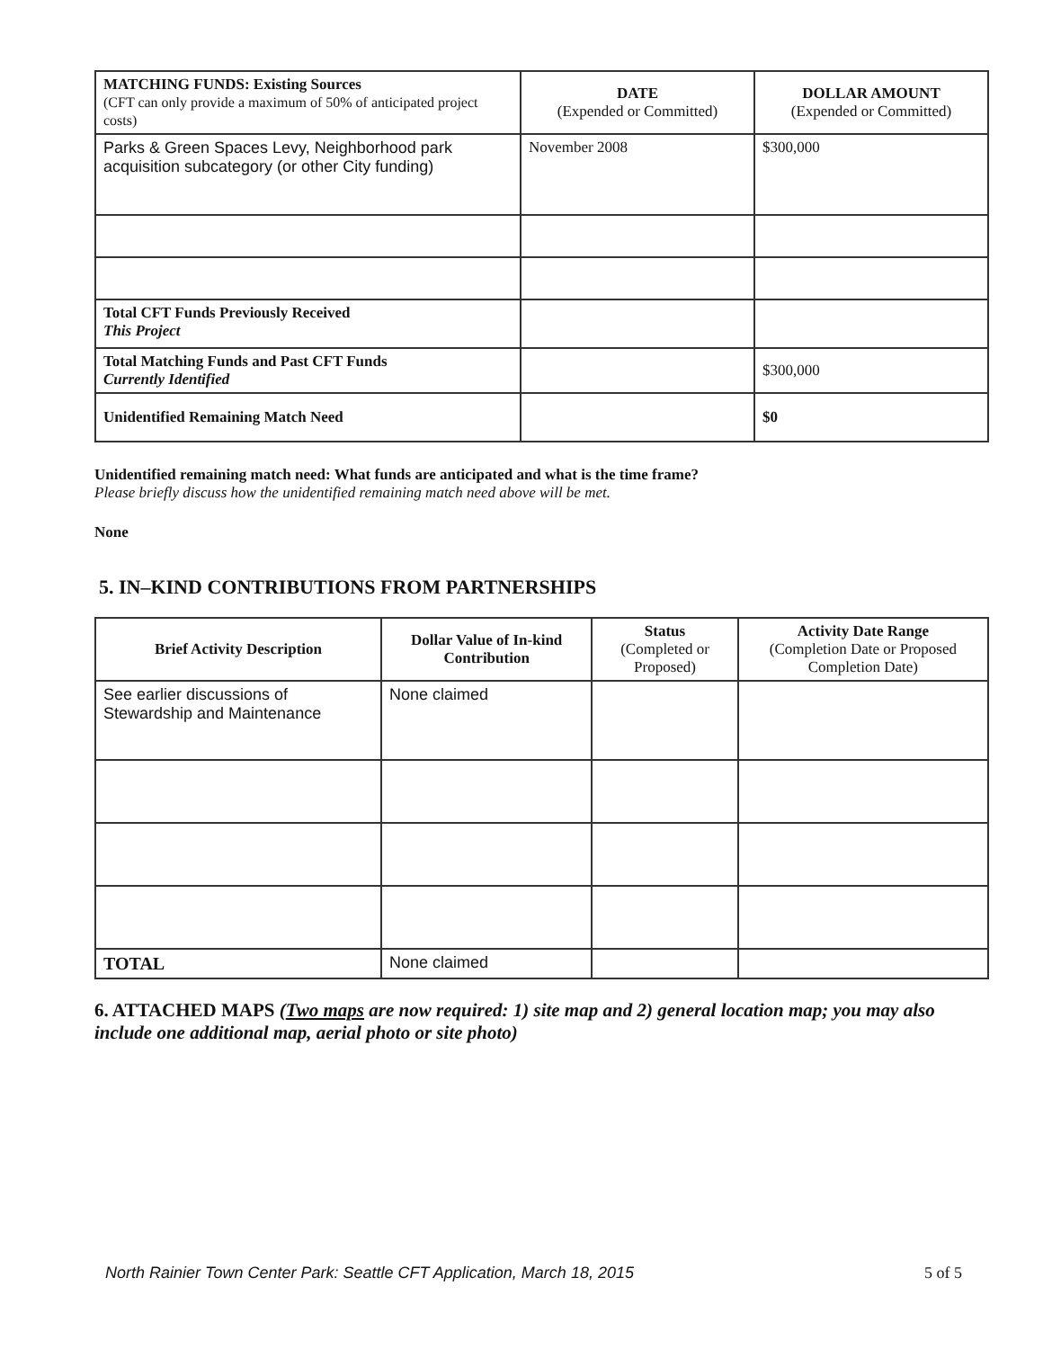| MATCHING FUNDS: Existing Sources (CFT can only provide a maximum of 50% of anticipated project costs) | DATE (Expended or Committed) | DOLLAR AMOUNT (Expended or Committed) |
| --- | --- | --- |
| Parks & Green Spaces Levy, Neighborhood park acquisition subcategory (or other City funding) | November 2008 | $300,000 |
| Total CFT Funds Previously Received This Project | | |
| Total Matching Funds and Past CFT Funds Currently Identified | | $300,000 |
| Unidentified Remaining Match Need | | $0 |
Unidentified remaining match need: What funds are anticipated and what is the time frame?
Please briefly discuss how the unidentified remaining match need above will be met.
None
5. IN–KIND CONTRIBUTIONS FROM PARTNERSHIPS
| Brief Activity Description | Dollar Value of In-kind Contribution | Status (Completed or Proposed) | Activity Date Range (Completion Date or Proposed Completion Date) |
| --- | --- | --- | --- |
| See earlier discussions of Stewardship and Maintenance | None claimed | | |
| TOTAL | None claimed | | |
6. ATTACHED MAPS (Two maps are now required: 1) site map and 2) general location map; you may also include one additional map, aerial photo or site photo)
North Rainier Town Center Park: Seattle CFT Application, March 18, 2015 5 of 5